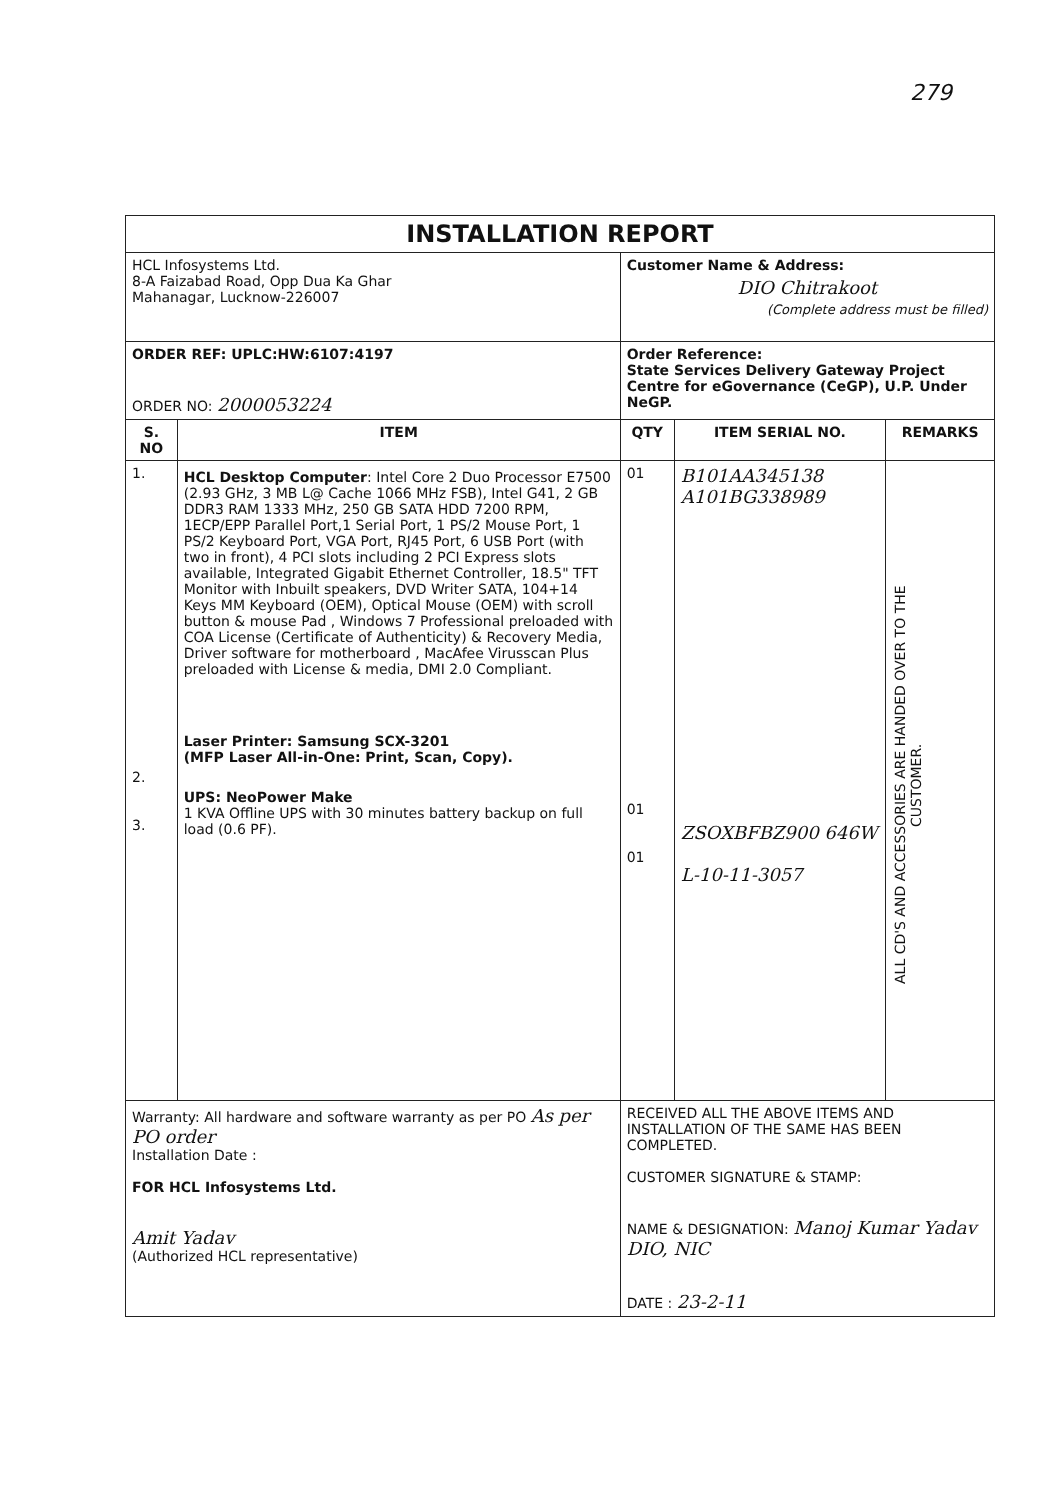279
| INSTALLATION REPORT | | | | |
| HCL Infosystems Ltd. 8-A Faizabad Road, Opp Dua Ka Ghar Mahanagar, Lucknow-226007 | | Customer Name & Address: DIO Chitrakoot (Complete address must be filled) | | |
| ORDER REF: UPLC:HW:6107:4197 ORDER NO: 2000053224 | | Order Reference: State Services Delivery Gateway Project Centre for eGovernance (CeGP), U.P. Under NeGP. | | |
| S. NO | ITEM | QTY | ITEM SERIAL NO. | REMARKS |
| 1. 2. 3. | HCL Desktop Computer : Intel Core 2 Duo Processor E7500 (2.93 GHz, 3 MB L@ Cache 1066 MHz FSB), Intel G41, 2 GB DDR3 RAM 1333 MHz, 250 GB SATA HDD 7200 RPM, 1ECP/EPP Parallel Port,1 Serial Port, 1 PS/2 Mouse Port, 1 PS/2 Keyboard Port, VGA Port, RJ45 Port, 6 USB Port (with two in front), 4 PCI slots including 2 PCI Express slots available, Integrated Gigabit Ethernet Controller, 18.5" TFT Monitor with Inbuilt speakers, DVD Writer SATA, 104+14 Keys MM Keyboard (OEM), Optical Mouse (OEM) with scroll button & mouse Pad , Windows 7 Professional preloaded with COA License (Certificate of Authenticity) & Recovery Media, Driver software for motherboard , MacAfee Virusscan Plus preloaded with License & media, DMI 2.0 Compliant. Laser Printer: Samsung SCX-3201 (MFP Laser All-in-One: Print, Scan, Copy). UPS: NeoPower Make 1 KVA Offline UPS with 30 minutes battery backup on full load (0.6 PF). | 01 01 01 | B101AA345138 A101BG338989 ZSOXBFBZ900 646W L-10-11-3057 | ALL CD'S AND ACCESSORIES ARE HANDED OVER TO THE CUSTOMER. |
| Warranty: All hardware and software warranty as per PO As per PO order Installation Date : FOR HCL Infosystems Ltd. Amit Yadav (Authorized HCL representative) | | RECEIVED ALL THE ABOVE ITEMS AND INSTALLATION OF THE SAME HAS BEEN COMPLETED. CUSTOMER SIGNATURE & STAMP: NAME & DESIGNATION: Manoj Kumar Yadav DIO, NIC DATE : 23-2-11 | | |